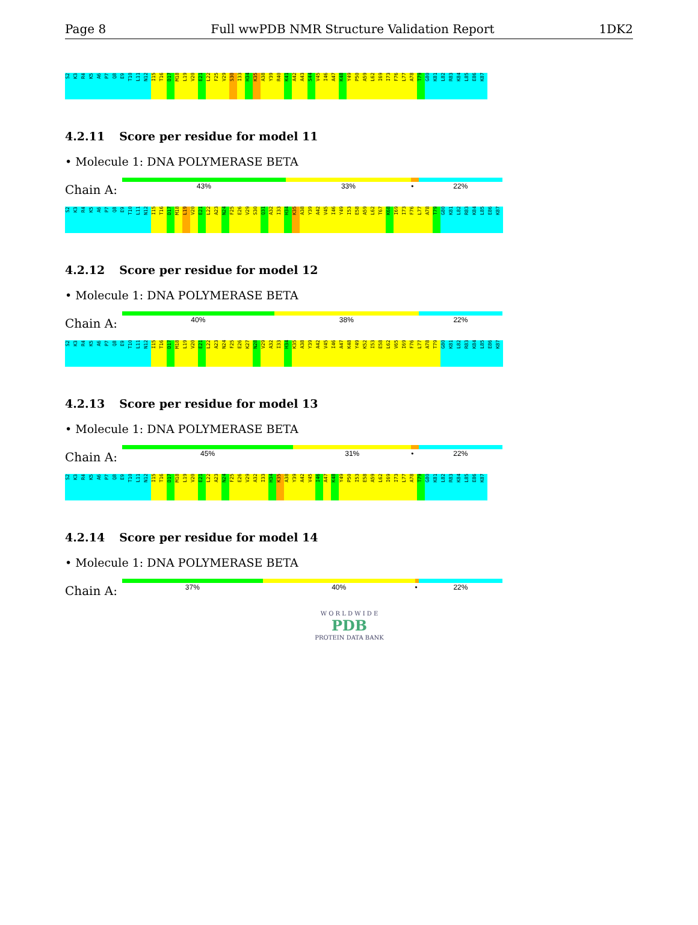Page 8 Full wwPDB NMR Structure Validation Report 1DK2
S2
K3
R4
K5
A6
P7
Q8
E9
T10
L11
N12
I15
T16
D17
M18
L19
V20
E21
L22
F25
V29
S30
I33
H34
K35
A38
Y39
R40
K41
A42
A43
S44
V45
I46
A47
K48
Y49
P50
A59
L62
I69
I73
F76
L77
A78
T79
G80
K81
L82
R83
K84
L85
E86
K87
4.2.11 Score per residue for model 11
• Molecule 1: DNA POLYMERASE BETA
Chain A:
43% 33% • 22%
S2
K3
R4
K5
A6
P7
Q8
E9
T10
L11
N12
I15
T16
D17
M18
L19
V20
E21
L22
A23
N24
F25
E26
V29
S30
Q31
A32
I33
H34
K35
A38
Y39
A42
V45
I46
Y49
I53
E58
A59
L62
T67
K68
I69
I73
F76
L77
A78
T79
G80
K81
L82
R83
K84
L85
E86
K87
4.2.12 Score per residue for model 12
• Molecule 1: DNA POLYMERASE BETA
Chain A:
40% 38% 22%
S2
K3
R4
K5
A6
P7
Q8
E9
T10
L11
N12
I15
T16
D17
M18
L19
V20
E21
L22
A23
N24
F25
E26
K27
N28
V29
A32
I33
H34
K35
A38
Y39
A42
V45
I46
A47
K48
Y49
K52
I53
E58
L62
V65
I69
F76
L77
A78
T79
G80
K81
L82
R83
K84
L85
E86
K87
4.2.13 Score per residue for model 13
• Molecule 1: DNA POLYMERASE BETA
Chain A:
45% 31% • 22%
S2
K3
R4
K5
A6
P7
Q8
E9
T10
L11
N12
I15
T16
D17
M18
L19
V20
E21
L22
A23
N24
F25
E26
V29
A32
I33
H34
K35
A38
Y39
A42
V45
I46
A47
K48
Y49
P50
I53
E58
A59
L62
I69
I73
L77
A78
T79
G80
K81
L82
R83
K84
L85
E86
K87
4.2.14 Score per residue for model 14
• Molecule 1: DNA POLYMERASE BETA
Chain A:
37% 40% • 22%
W O R L D W I D E
PDB
PROTEIN DATA BANK